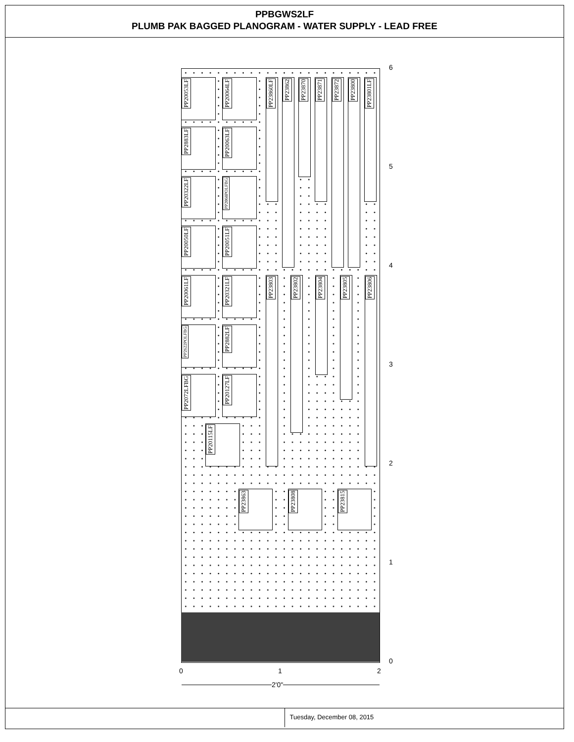PPBGWS2LF
PLUMB PAK BAGGED PLANOGRAM - WATER SUPPLY - LEAD FREE
PP20053LF
PP20064LF
PP2883LF
PP20063LF
PP20322LF
PP2068POLFBG
PP20050LF
PP20051LF
PP20061LF
PP20321LF
PP2622POLFBG
PP2882LF
PP2072LFBG
PP20127LF
PP20115LF
PP23860LF
PP23862
PP23870
PP23871
PP23872
PP23800
PP23801LF
PP23803
PP23802
PP23804
PP23805
PP23806
PP23863
PP23808
PP23815
6
5
4
3
2
1
0
0 1 2
2'0"
Tuesday, December 08, 2015